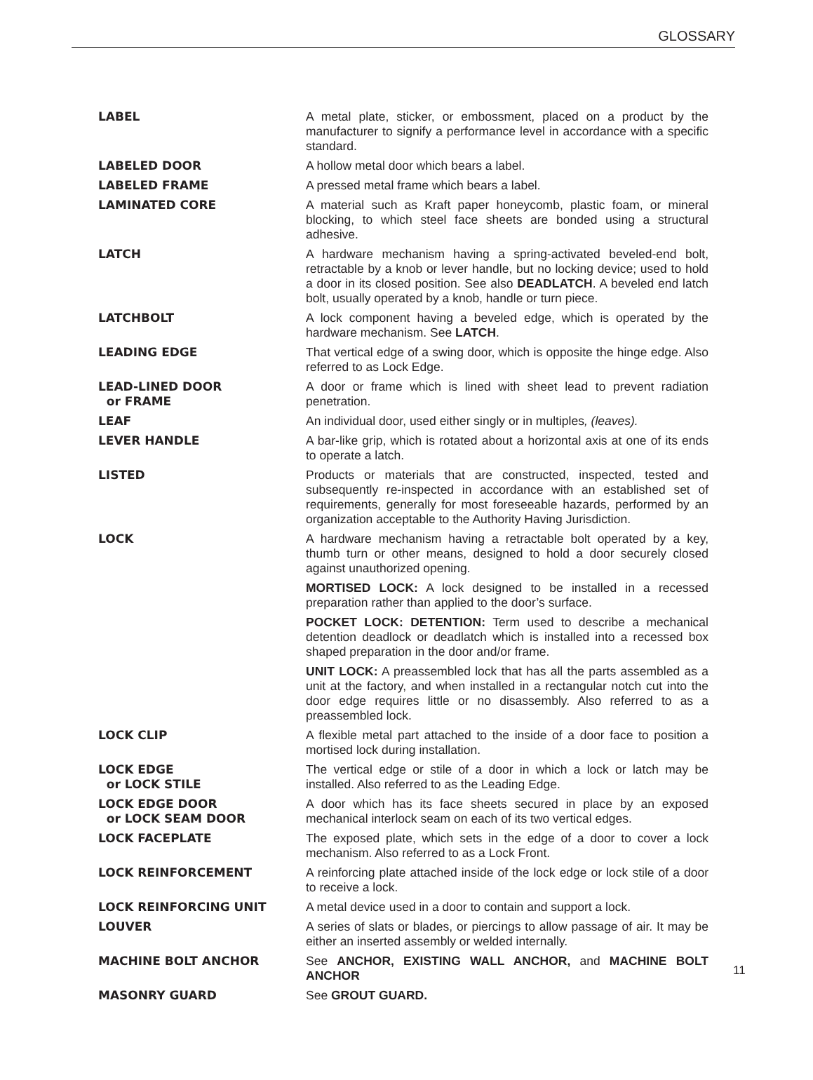GLOSSARY
| LABEL | A metal plate, sticker, or embossment, placed on a product by the manufacturer to signify a performance level in accordance with a specific standard. |
| LABELED DOOR | A hollow metal door which bears a label. |
| LABELED FRAME | A pressed metal frame which bears a label. |
| LAMINATED CORE | A material such as Kraft paper honeycomb, plastic foam, or mineral blocking, to which steel face sheets are bonded using a structural adhesive. |
| LATCH | A hardware mechanism having a spring-activated beveled-end bolt, retractable by a knob or lever handle, but no locking device; used to hold a door in its closed position. See also DEADLATCH . A beveled end latch bolt, usually operated by a knob, handle or turn piece. |
| LATCHBOLT | A lock component having a beveled edge, which is operated by the hardware mechanism. See LATCH . |
| LEADING EDGE | That vertical edge of a swing door, which is opposite the hinge edge. Also referred to as Lock Edge. |
| LEAD-LINED DOOR or FRAME | A door or frame which is lined with sheet lead to prevent radiation penetration. |
| LEAF | An individual door, used either singly or in multiples , (leaves). |
| LEVER HANDLE | A bar-like grip, which is rotated about a horizontal axis at one of its ends to operate a latch. |
| LISTED | Products or materials that are constructed, inspected, tested and subsequently re-inspected in accordance with an established set of requirements, generally for most foreseeable hazards, performed by an organization acceptable to the Authority Having Jurisdiction. |
| LOCK | A hardware mechanism having a retractable bolt operated by a key, thumb turn or other means, designed to hold a door securely closed against unauthorized opening. MORTISED LOCK: A lock designed to be installed in a recessed preparation rather than applied to the door’s surface. POCKET LOCK: DETENTION: Term used to describe a mechanical detention deadlock or deadlatch which is installed into a recessed box shaped preparation in the door and/or frame. UNIT LOCK: A preassembled lock that has all the parts assembled as a unit at the factory, and when installed in a rectangular notch cut into the door edge requires little or no disassembly. Also referred to as a preassembled lock. |
| LOCK CLIP | A flexible metal part attached to the inside of a door face to position a mortised lock during installation. |
| LOCK EDGE or LOCK STILE | The vertical edge or stile of a door in which a lock or latch may be installed. Also referred to as the Leading Edge. |
| LOCK EDGE DOOR or LOCK SEAM DOOR | A door which has its face sheets secured in place by an exposed mechanical interlock seam on each of its two vertical edges. |
| LOCK FACEPLATE | The exposed plate, which sets in the edge of a door to cover a lock mechanism. Also referred to as a Lock Front. |
| LOCK REINFORCEMENT | A reinforcing plate attached inside of the lock edge or lock stile of a door to receive a lock. |
| LOCK REINFORCING UNIT | A metal device used in a door to contain and support a lock. |
| LOUVER | A series of slats or blades, or piercings to allow passage of air. It may be either an inserted assembly or welded internally. |
| MACHINE BOLT ANCHOR | See ANCHOR, EXISTING WALL ANCHOR, and MACHINE BOLT ANCHOR |
| MASONRY GUARD | See GROUT GUARD. |
11